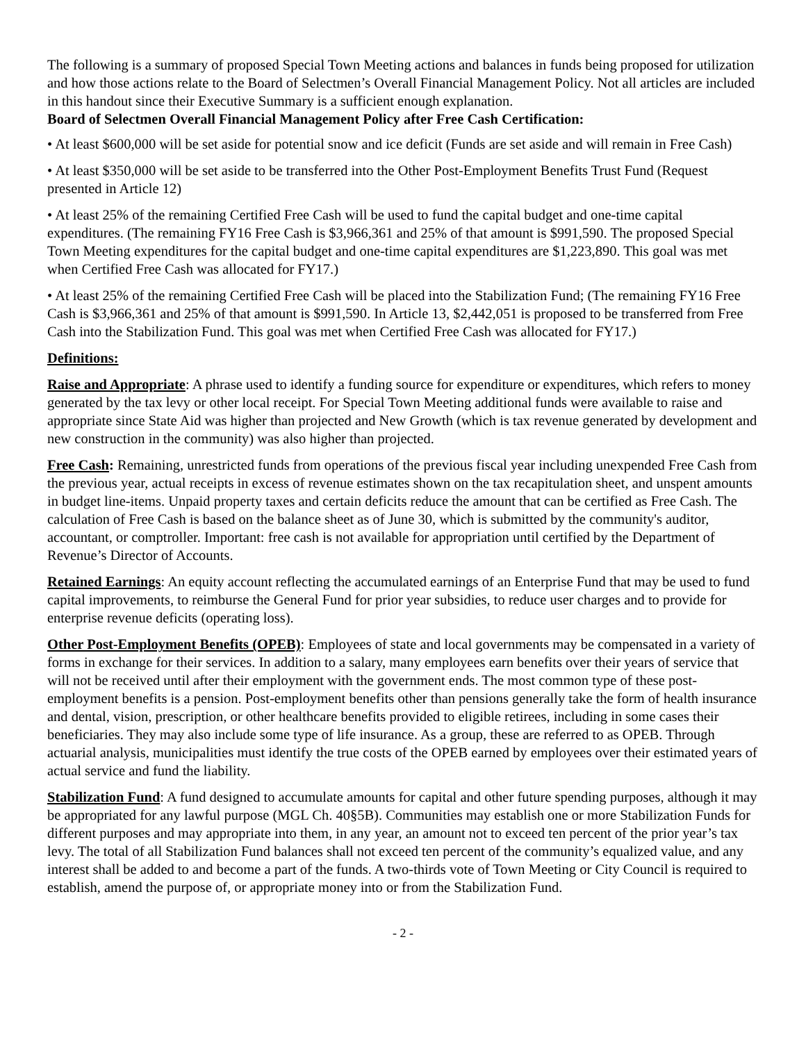The following is a summary of proposed Special Town Meeting actions and balances in funds being proposed for utilization and how those actions relate to the Board of Selectmen’s Overall Financial Management Policy. Not all articles are included in this handout since their Executive Summary is a sufficient enough explanation.
Board of Selectmen Overall Financial Management Policy after Free Cash Certification:
• At least $600,000 will be set aside for potential snow and ice deficit (Funds are set aside and will remain in Free Cash)
• At least $350,000 will be set aside to be transferred into the Other Post-Employment Benefits Trust Fund (Request presented in Article 12)
• At least 25% of the remaining Certified Free Cash will be used to fund the capital budget and one-time capital expenditures. (The remaining FY16 Free Cash is $3,966,361 and 25% of that amount is $991,590. The proposed Special Town Meeting expenditures for the capital budget and one-time capital expenditures are $1,223,890. This goal was met when Certified Free Cash was allocated for FY17.)
• At least 25% of the remaining Certified Free Cash will be placed into the Stabilization Fund; (The remaining FY16 Free Cash is $3,966,361 and 25% of that amount is $991,590. In Article 13, $2,442,051 is proposed to be transferred from Free Cash into the Stabilization Fund. This goal was met when Certified Free Cash was allocated for FY17.)
Definitions:
Raise and Appropriate: A phrase used to identify a funding source for expenditure or expenditures, which refers to money generated by the tax levy or other local receipt. For Special Town Meeting additional funds were available to raise and appropriate since State Aid was higher than projected and New Growth (which is tax revenue generated by development and new construction in the community) was also higher than projected.
Free Cash: Remaining, unrestricted funds from operations of the previous fiscal year including unexpended Free Cash from the previous year, actual receipts in excess of revenue estimates shown on the tax recapitulation sheet, and unspent amounts in budget line-items. Unpaid property taxes and certain deficits reduce the amount that can be certified as Free Cash. The calculation of Free Cash is based on the balance sheet as of June 30, which is submitted by the community's auditor, accountant, or comptroller. Important: free cash is not available for appropriation until certified by the Department of Revenue’s Director of Accounts.
Retained Earnings: An equity account reflecting the accumulated earnings of an Enterprise Fund that may be used to fund capital improvements, to reimburse the General Fund for prior year subsidies, to reduce user charges and to provide for enterprise revenue deficits (operating loss).
Other Post-Employment Benefits (OPEB): Employees of state and local governments may be compensated in a variety of forms in exchange for their services. In addition to a salary, many employees earn benefits over their years of service that will not be received until after their employment with the government ends. The most common type of these post-employment benefits is a pension. Post-employment benefits other than pensions generally take the form of health insurance and dental, vision, prescription, or other healthcare benefits provided to eligible retirees, including in some cases their beneficiaries. They may also include some type of life insurance. As a group, these are referred to as OPEB. Through actuarial analysis, municipalities must identify the true costs of the OPEB earned by employees over their estimated years of actual service and fund the liability.
Stabilization Fund: A fund designed to accumulate amounts for capital and other future spending purposes, although it may be appropriated for any lawful purpose (MGL Ch. 40§5B). Communities may establish one or more Stabilization Funds for different purposes and may appropriate into them, in any year, an amount not to exceed ten percent of the prior year’s tax levy. The total of all Stabilization Fund balances shall not exceed ten percent of the community’s equalized value, and any interest shall be added to and become a part of the funds. A two-thirds vote of Town Meeting or City Council is required to establish, amend the purpose of, or appropriate money into or from the Stabilization Fund.
- 2 -